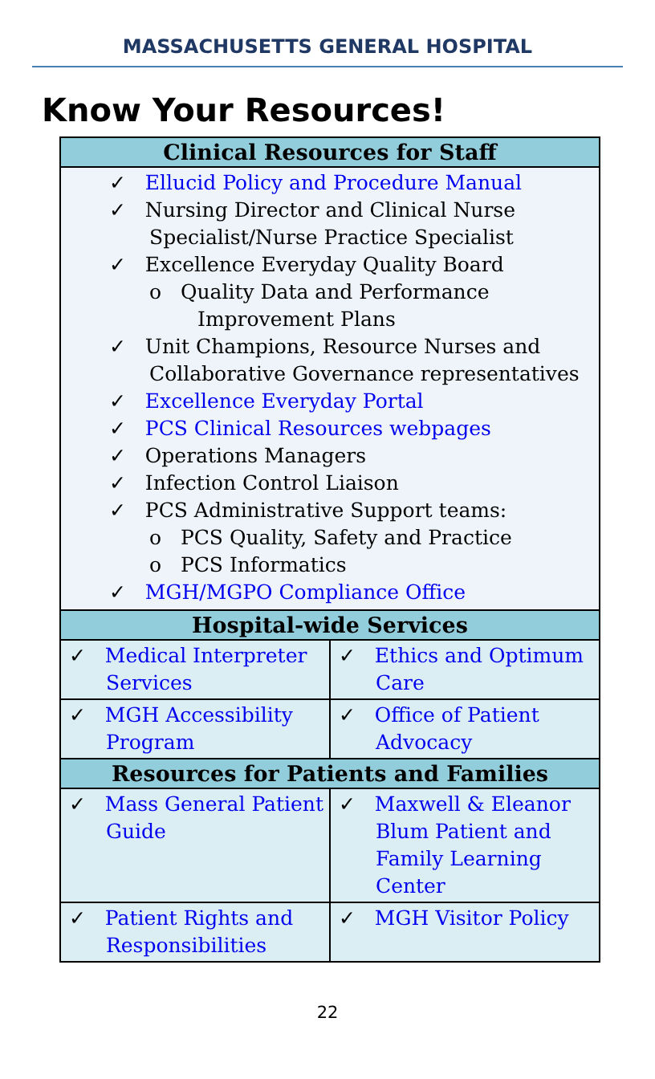MASSACHUSETTS GENERAL HOSPITAL
Know Your Resources!
| Clinical Resources for Staff | |
| --- | --- |
| ✓ Ellucid Policy and Procedure Manual ✓ Nursing Director and Clinical Nurse Specialist/Nurse Practice Specialist ✓ Excellence Everyday Quality Board o Quality Data and Performance Improvement Plans ✓ Unit Champions, Resource Nurses and Collaborative Governance representatives ✓ Excellence Everyday Portal ✓ PCS Clinical Resources webpages ✓ Operations Managers ✓ Infection Control Liaison ✓ PCS Administrative Support teams: o PCS Quality, Safety and Practice o PCS Informatics ✓ MGH/MGPO Compliance Office | |
| Hospital-wide Services | |
| ✓ Medical Interpreter Services | ✓ Ethics and Optimum Care |
| ✓ MGH Accessibility Program | ✓ Office of Patient Advocacy |
| Resources for Patients and Families | |
| ✓ Mass General Patient Guide | ✓ Maxwell & Eleanor Blum Patient and Family Learning Center |
| ✓ Patient Rights and Responsibilities | ✓ MGH Visitor Policy |
22